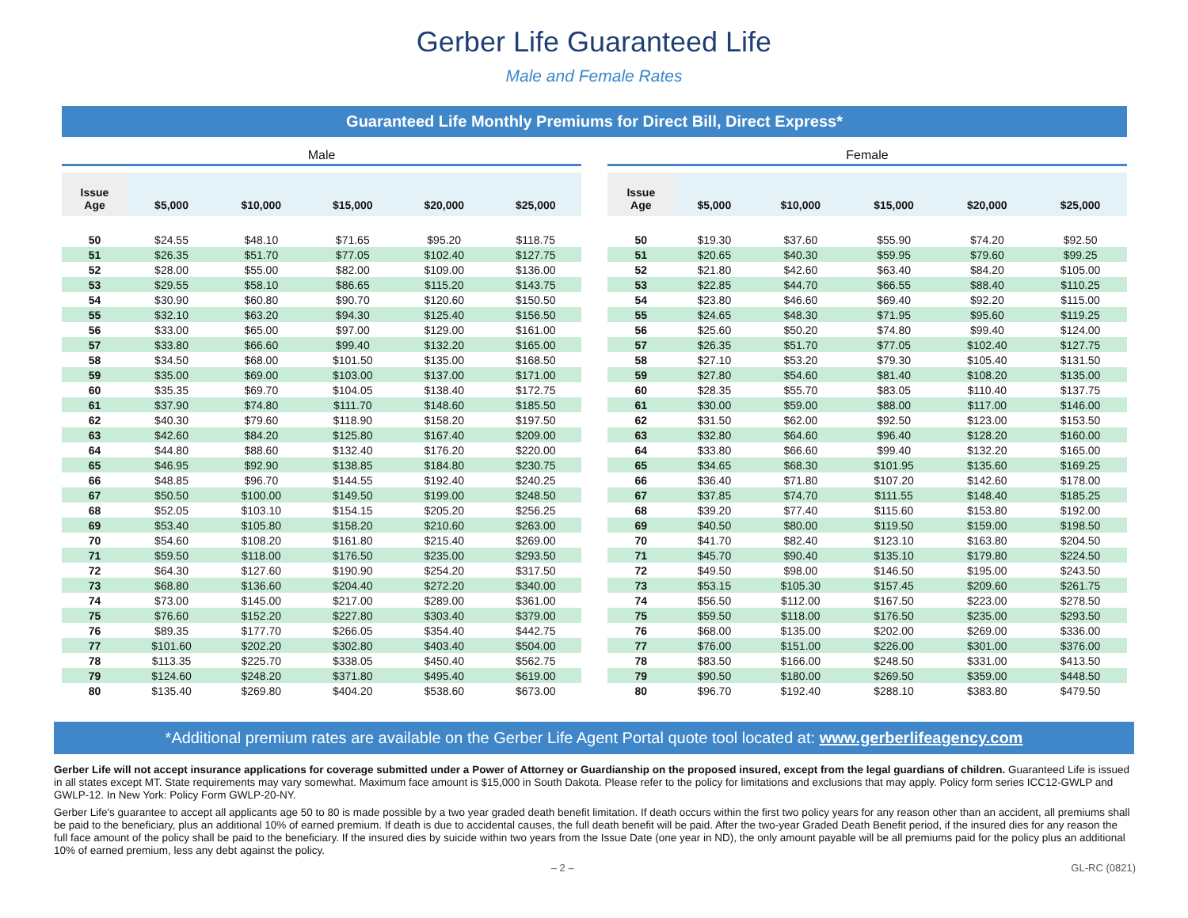Gerber Life Guaranteed Life
Male and Female Rates
Guaranteed Life Monthly Premiums for Direct Bill, Direct Express*
Male
| Issue Age | $5,000 | $10,000 | $15,000 | $20,000 | $25,000 |
| --- | --- | --- | --- | --- | --- |
| 50 | $24.55 | $48.10 | $71.65 | $95.20 | $118.75 |
| 51 | $26.35 | $51.70 | $77.05 | $102.40 | $127.75 |
| 52 | $28.00 | $55.00 | $82.00 | $109.00 | $136.00 |
| 53 | $29.55 | $58.10 | $86.65 | $115.20 | $143.75 |
| 54 | $30.90 | $60.80 | $90.70 | $120.60 | $150.50 |
| 55 | $32.10 | $63.20 | $94.30 | $125.40 | $156.50 |
| 56 | $33.00 | $65.00 | $97.00 | $129.00 | $161.00 |
| 57 | $33.80 | $66.60 | $99.40 | $132.20 | $165.00 |
| 58 | $34.50 | $68.00 | $101.50 | $135.00 | $168.50 |
| 59 | $35.00 | $69.00 | $103.00 | $137.00 | $171.00 |
| 60 | $35.35 | $69.70 | $104.05 | $138.40 | $172.75 |
| 61 | $37.90 | $74.80 | $111.70 | $148.60 | $185.50 |
| 62 | $40.30 | $79.60 | $118.90 | $158.20 | $197.50 |
| 63 | $42.60 | $84.20 | $125.80 | $167.40 | $209.00 |
| 64 | $44.80 | $88.60 | $132.40 | $176.20 | $220.00 |
| 65 | $46.95 | $92.90 | $138.85 | $184.80 | $230.75 |
| 66 | $48.85 | $96.70 | $144.55 | $192.40 | $240.25 |
| 67 | $50.50 | $100.00 | $149.50 | $199.00 | $248.50 |
| 68 | $52.05 | $103.10 | $154.15 | $205.20 | $256.25 |
| 69 | $53.40 | $105.80 | $158.20 | $210.60 | $263.00 |
| 70 | $54.60 | $108.20 | $161.80 | $215.40 | $269.00 |
| 71 | $59.50 | $118.00 | $176.50 | $235.00 | $293.50 |
| 72 | $64.30 | $127.60 | $190.90 | $254.20 | $317.50 |
| 73 | $68.80 | $136.60 | $204.40 | $272.20 | $340.00 |
| 74 | $73.00 | $145.00 | $217.00 | $289.00 | $361.00 |
| 75 | $76.60 | $152.20 | $227.80 | $303.40 | $379.00 |
| 76 | $89.35 | $177.70 | $266.05 | $354.40 | $442.75 |
| 77 | $101.60 | $202.20 | $302.80 | $403.40 | $504.00 |
| 78 | $113.35 | $225.70 | $338.05 | $450.40 | $562.75 |
| 79 | $124.60 | $248.20 | $371.80 | $495.40 | $619.00 |
| 80 | $135.40 | $269.80 | $404.20 | $538.60 | $673.00 |
Female
| Issue Age | $5,000 | $10,000 | $15,000 | $20,000 | $25,000 |
| --- | --- | --- | --- | --- | --- |
| 50 | $19.30 | $37.60 | $55.90 | $74.20 | $92.50 |
| 51 | $20.65 | $40.30 | $59.95 | $79.60 | $99.25 |
| 52 | $21.80 | $42.60 | $63.40 | $84.20 | $105.00 |
| 53 | $22.85 | $44.70 | $66.55 | $88.40 | $110.25 |
| 54 | $23.80 | $46.60 | $69.40 | $92.20 | $115.00 |
| 55 | $24.65 | $48.30 | $71.95 | $95.60 | $119.25 |
| 56 | $25.60 | $50.20 | $74.80 | $99.40 | $124.00 |
| 57 | $26.35 | $51.70 | $77.05 | $102.40 | $127.75 |
| 58 | $27.10 | $53.20 | $79.30 | $105.40 | $131.50 |
| 59 | $27.80 | $54.60 | $81.40 | $108.20 | $135.00 |
| 60 | $28.35 | $55.70 | $83.05 | $110.40 | $137.75 |
| 61 | $30.00 | $59.00 | $88.00 | $117.00 | $146.00 |
| 62 | $31.50 | $62.00 | $92.50 | $123.00 | $153.50 |
| 63 | $32.80 | $64.60 | $96.40 | $128.20 | $160.00 |
| 64 | $33.80 | $66.60 | $99.40 | $132.20 | $165.00 |
| 65 | $34.65 | $68.30 | $101.95 | $135.60 | $169.25 |
| 66 | $36.40 | $71.80 | $107.20 | $142.60 | $178.00 |
| 67 | $37.85 | $74.70 | $111.55 | $148.40 | $185.25 |
| 68 | $39.20 | $77.40 | $115.60 | $153.80 | $192.00 |
| 69 | $40.50 | $80.00 | $119.50 | $159.00 | $198.50 |
| 70 | $41.70 | $82.40 | $123.10 | $163.80 | $204.50 |
| 71 | $45.70 | $90.40 | $135.10 | $179.80 | $224.50 |
| 72 | $49.50 | $98.00 | $146.50 | $195.00 | $243.50 |
| 73 | $53.15 | $105.30 | $157.45 | $209.60 | $261.75 |
| 74 | $56.50 | $112.00 | $167.50 | $223.00 | $278.50 |
| 75 | $59.50 | $118.00 | $176.50 | $235.00 | $293.50 |
| 76 | $68.00 | $135.00 | $202.00 | $269.00 | $336.00 |
| 77 | $76.00 | $151.00 | $226.00 | $301.00 | $376.00 |
| 78 | $83.50 | $166.00 | $248.50 | $331.00 | $413.50 |
| 79 | $90.50 | $180.00 | $269.50 | $359.00 | $448.50 |
| 80 | $96.70 | $192.40 | $288.10 | $383.80 | $479.50 |
*Additional premium rates are available on the Gerber Life Agent Portal quote tool located at: www.gerberlifeagency.com
Gerber Life will not accept insurance applications for coverage submitted under a Power of Attorney or Guardianship on the proposed insured, except from the legal guardians of children. Guaranteed Life is issued in all states except MT. State requirements may vary somewhat. Maximum face amount is $15,000 in South Dakota. Please refer to the policy for limitations and exclusions that may apply. Policy form series ICC12-GWLP and GWLP-12. In New York: Policy Form GWLP-20-NY.
Gerber Life's guarantee to accept all applicants age 50 to 80 is made possible by a two year graded death benefit limitation. If death occurs within the first two policy years for any reason other than an accident, all premiums shall be paid to the beneficiary, plus an additional 10% of earned premium. If death is due to accidental causes, the full death benefit will be paid. After the two-year Graded Death Benefit period, if the insured dies for any reason the full face amount of the policy shall be paid to the beneficiary. If the insured dies by suicide within two years from the Issue Date (one year in ND), the only amount payable will be all premiums paid for the policy plus an additional 10% of earned premium, less any debt against the policy.
– 2 – GL-RC (0821)